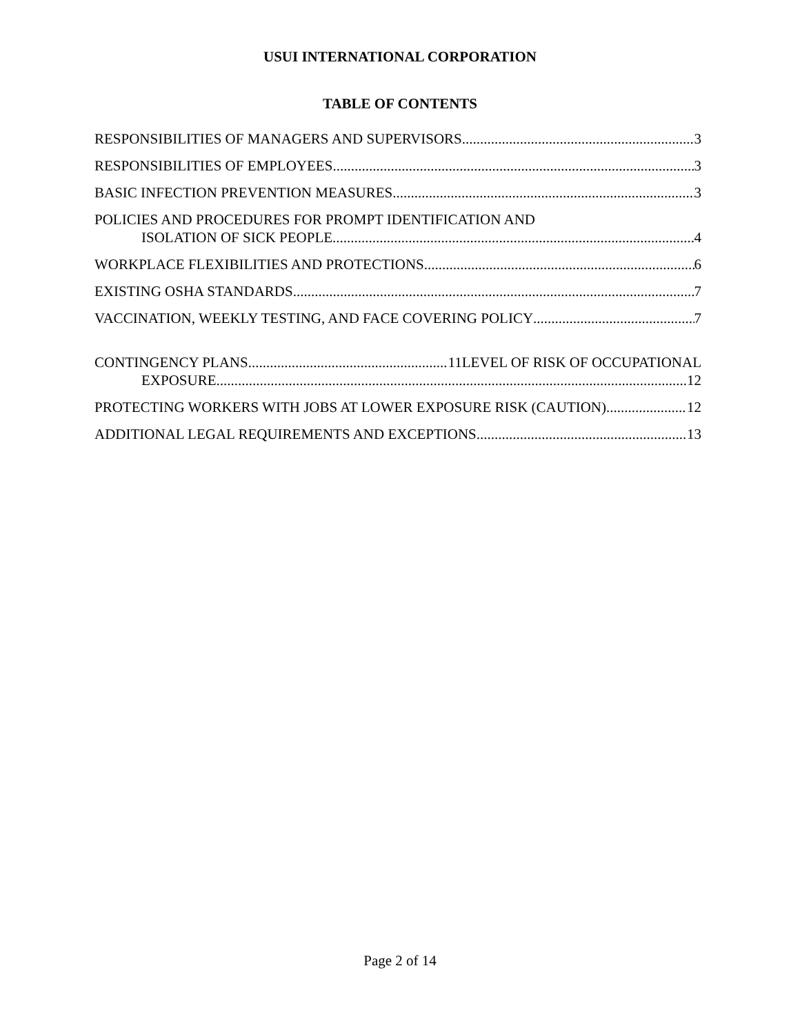USUI INTERNATIONAL CORPORATION
TABLE OF CONTENTS
RESPONSIBILITIES OF MANAGERS AND SUPERVISORS 3
RESPONSIBILITIES OF EMPLOYEES 3
BASIC INFECTION PREVENTION MEASURES 3
POLICIES AND PROCEDURES FOR PROMPT IDENTIFICATION AND
ISOLATION OF SICK PEOPLE 4
WORKPLACE FLEXIBILITIES AND PROTECTIONS 6
EXISTING OSHA STANDARDS 7
VACCINATION, WEEKLY TESTING, AND FACE COVERING POLICY 7
CONTINGENCY PLANS 11LEVEL OF RISK OF OCCUPATIONAL
EXPOSURE 12
PROTECTING WORKERS WITH JOBS AT LOWER EXPOSURE RISK (CAUTION) 12
ADDITIONAL LEGAL REQUIREMENTS AND EXCEPTIONS 13
Page 2 of 14